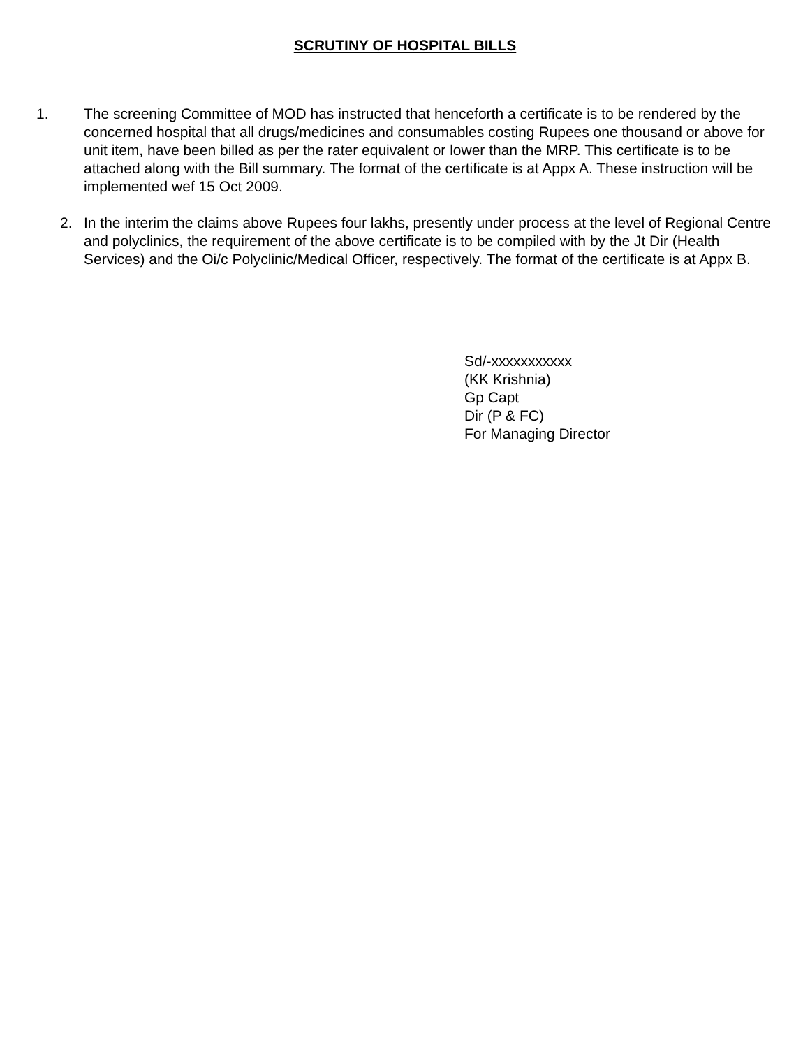SCRUTINY OF HOSPITAL BILLS
1. The screening Committee of MOD has instructed that henceforth a certificate is to be rendered by the concerned hospital that all drugs/medicines and consumables costing Rupees one thousand or above for unit item, have been billed as per the rater equivalent or lower than the MRP. This certificate is to be attached along with the Bill summary. The format of the certificate is at Appx A. These instruction will be implemented wef 15 Oct 2009.
2. In the interim the claims above Rupees four lakhs, presently under process at the level of Regional Centre and polyclinics, the requirement of the above certificate is to be compiled with by the Jt Dir (Health Services) and the Oi/c Polyclinic/Medical Officer, respectively. The format of the certificate is at Appx B.
Sd/-xxxxxxxxxxx
(KK Krishnia)
Gp Capt
Dir (P & FC)
For Managing Director